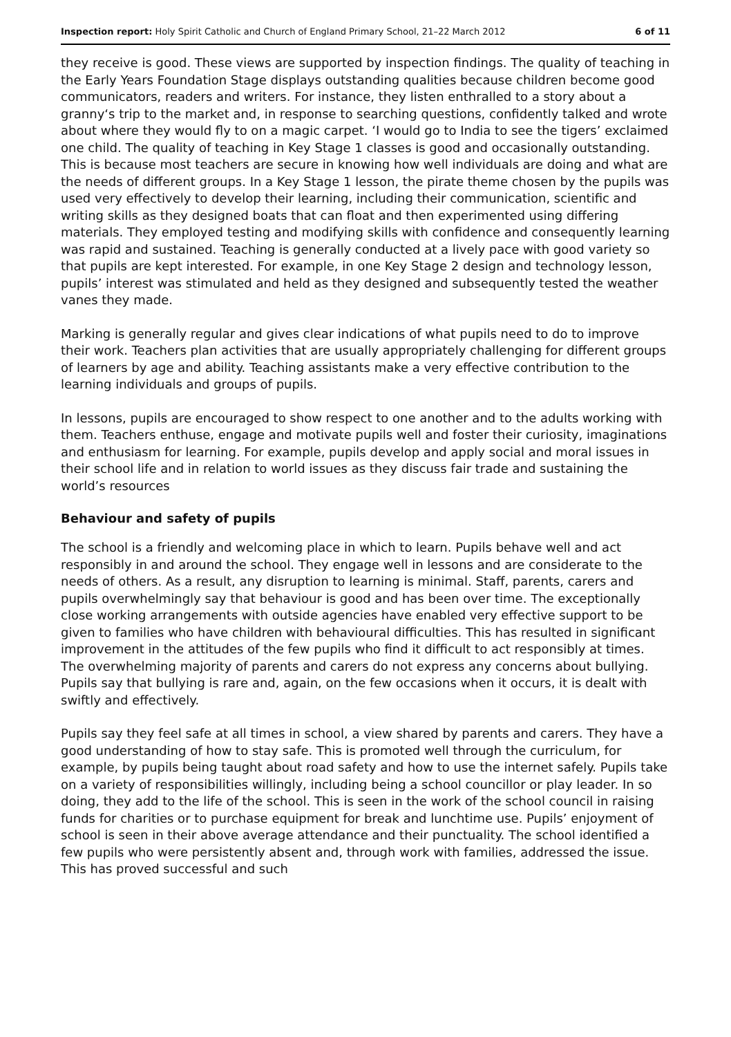Inspection report: Holy Spirit Catholic and Church of England Primary School, 21–22 March 2012 6 of 11
they receive is good. These views are supported by inspection findings. The quality of teaching in the Early Years Foundation Stage displays outstanding qualities because children become good communicators, readers and writers. For instance, they listen enthralled to a story about a granny‘s trip to the market and, in response to searching questions, confidently talked and wrote about where they would fly to on a magic carpet. ‘I would go to India to see the tigers’ exclaimed one child. The quality of teaching in Key Stage 1 classes is good and occasionally outstanding. This is because most teachers are secure in knowing how well individuals are doing and what are the needs of different groups. In a Key Stage 1 lesson, the pirate theme chosen by the pupils was used very effectively to develop their learning, including their communication, scientific and writing skills as they designed boats that can float and then experimented using differing materials. They employed testing and modifying skills with confidence and consequently learning was rapid and sustained. Teaching is generally conducted at a lively pace with good variety so that pupils are kept interested. For example, in one Key Stage 2 design and technology lesson, pupils’ interest was stimulated and held as they designed and subsequently tested the weather vanes they made.
Marking is generally regular and gives clear indications of what pupils need to do to improve their work. Teachers plan activities that are usually appropriately challenging for different groups of learners by age and ability. Teaching assistants make a very effective contribution to the learning individuals and groups of pupils.
In lessons, pupils are encouraged to show respect to one another and to the adults working with them. Teachers enthuse, engage and motivate pupils well and foster their curiosity, imaginations and enthusiasm for learning. For example, pupils develop and apply social and moral issues in their school life and in relation to world issues as they discuss fair trade and sustaining the world’s resources
Behaviour and safety of pupils
The school is a friendly and welcoming place in which to learn. Pupils behave well and act responsibly in and around the school. They engage well in lessons and are considerate to the needs of others. As a result, any disruption to learning is minimal. Staff, parents, carers and pupils overwhelmingly say that behaviour is good and has been over time. The exceptionally close working arrangements with outside agencies have enabled very effective support to be given to families who have children with behavioural difficulties. This has resulted in significant improvement in the attitudes of the few pupils who find it difficult to act responsibly at times. The overwhelming majority of parents and carers do not express any concerns about bullying. Pupils say that bullying is rare and, again, on the few occasions when it occurs, it is dealt with swiftly and effectively.
Pupils say they feel safe at all times in school, a view shared by parents and carers. They have a good understanding of how to stay safe. This is promoted well through the curriculum, for example, by pupils being taught about road safety and how to use the internet safely. Pupils take on a variety of responsibilities willingly, including being a school councillor or play leader. In so doing, they add to the life of the school. This is seen in the work of the school council in raising funds for charities or to purchase equipment for break and lunchtime use. Pupils’ enjoyment of school is seen in their above average attendance and their punctuality. The school identified a few pupils who were persistently absent and, through work with families, addressed the issue. This has proved successful and such